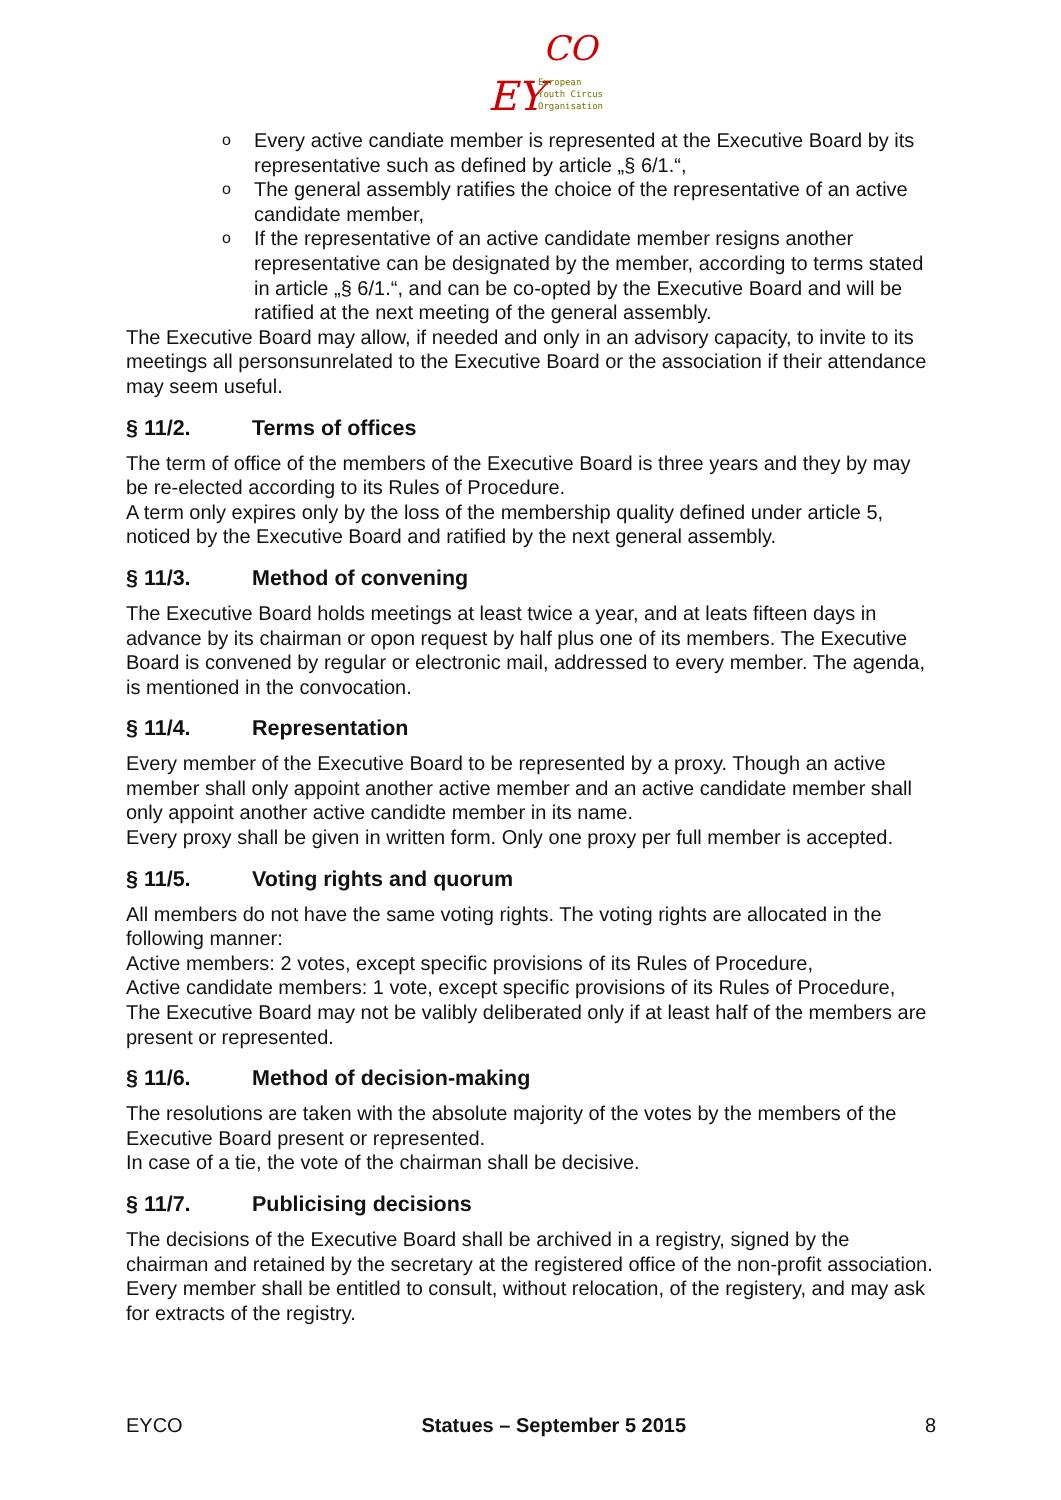EY
CO
European
Youth Circus
Organisation
o Every active candiate member is represented at the Executive Board by its representative such as defined by article „§ 6/1.“,
o The general assembly ratifies the choice of the representative of an active candidate member,
o If the representative of an active candidate member resigns another representative can be designated by the member, according to terms stated in article „§ 6/1.“, and can be co-opted by the Executive Board and will be ratified at the next meeting of the general assembly.
The Executive Board may allow, if needed and only in an advisory capacity, to invite to its meetings all personsunrelated to the Executive Board or the association if their attendance may seem useful.
§ 11/2. Terms of offices
The term of office of the members of the Executive Board is three years and they by may be re-elected according to its Rules of Procedure.
A term only expires only by the loss of the membership quality defined under article 5, noticed by the Executive Board and ratified by the next general assembly.
§ 11/3. Method of convening
The Executive Board holds meetings at least twice a year, and at leats fifteen days in advance by its chairman or opon request by half plus one of its members. The Executive Board is convened by regular or electronic mail, addressed to every member. The agenda, is mentioned in the convocation.
§ 11/4. Representation
Every member of the Executive Board to be represented by a proxy. Though an active member shall only appoint another active member and an active candidate member shall only appoint another active candidte member in its name.
Every proxy shall be given in written form. Only one proxy per full member is accepted.
§ 11/5. Voting rights and quorum
All members do not have the same voting rights. The voting rights are allocated in the following manner:
Active members: 2 votes, except specific provisions of its Rules of Procedure,
Active candidate members: 1 vote, except specific provisions of its Rules of Procedure,
The Executive Board may not be valibly deliberated only if at least half of the members are present or represented.
§ 11/6. Method of decision-making
The resolutions are taken with the absolute majority of the votes by the members of the Executive Board present or represented.
In case of a tie, the vote of the chairman shall be decisive.
§ 11/7. Publicising decisions
The decisions of the Executive Board shall be archived in a registry, signed by the chairman and retained by the secretary at the registered office of the non-profit association.
Every member shall be entitled to consult, without relocation, of the registery, and may ask for extracts of the registry.
EYCO Statues – September 5 2015 8